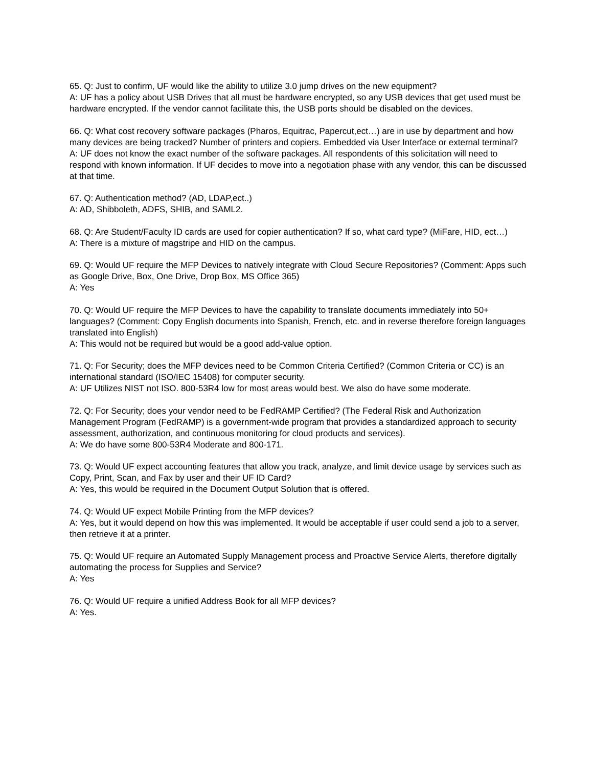65. Q: Just to confirm, UF would like the ability to utilize 3.0 jump drives on the new equipment?
A: UF has a policy about USB Drives that all must be hardware encrypted, so any USB devices that get used must be hardware encrypted. If the vendor cannot facilitate this, the USB ports should be disabled on the devices.
66. Q: What cost recovery software packages (Pharos, Equitrac, Papercut,ect…) are in use by department and how many devices are being tracked? Number of printers and copiers. Embedded via User Interface or external terminal?
A: UF does not know the exact number of the software packages. All respondents of this solicitation will need to respond with known information. If UF decides to move into a negotiation phase with any vendor, this can be discussed at that time.
67. Q: Authentication method? (AD, LDAP,ect..)
A: AD, Shibboleth, ADFS, SHIB, and SAML2.
68. Q: Are Student/Faculty ID cards are used for copier authentication? If so, what card type? (MiFare, HID, ect…)
A: There is a mixture of magstripe and HID on the campus.
69. Q: Would UF require the MFP Devices to natively integrate with Cloud Secure Repositories? (Comment: Apps such as Google Drive, Box, One Drive, Drop Box, MS Office 365)
A: Yes
70. Q: Would UF require the MFP Devices to have the capability to translate documents immediately into 50+ languages? (Comment: Copy English documents into Spanish, French, etc. and in reverse therefore foreign languages translated into English)
A: This would not be required but would be a good add-value option.
71. Q: For Security; does the MFP devices need to be Common Criteria Certified? (Common Criteria or CC) is an international standard (ISO/IEC 15408) for computer security.
A: UF Utilizes NIST not ISO. 800-53R4 low for most areas would best. We also do have some moderate.
72. Q: For Security; does your vendor need to be FedRAMP Certified? (The Federal Risk and Authorization Management Program (FedRAMP) is a government-wide program that provides a standardized approach to security assessment, authorization, and continuous monitoring for cloud products and services).
A: We do have some 800-53R4 Moderate and 800-171.
73. Q: Would UF expect accounting features that allow you track, analyze, and limit device usage by services such as Copy, Print, Scan, and Fax by user and their UF ID Card?
A: Yes, this would be required in the Document Output Solution that is offered.
74. Q: Would UF expect Mobile Printing from the MFP devices?
A: Yes, but it would depend on how this was implemented. It would be acceptable if user could send a job to a server, then retrieve it at a printer.
75. Q: Would UF require an Automated Supply Management process and Proactive Service Alerts, therefore digitally automating the process for Supplies and Service?
A: Yes
76. Q: Would UF require a unified Address Book for all MFP devices?
A: Yes.